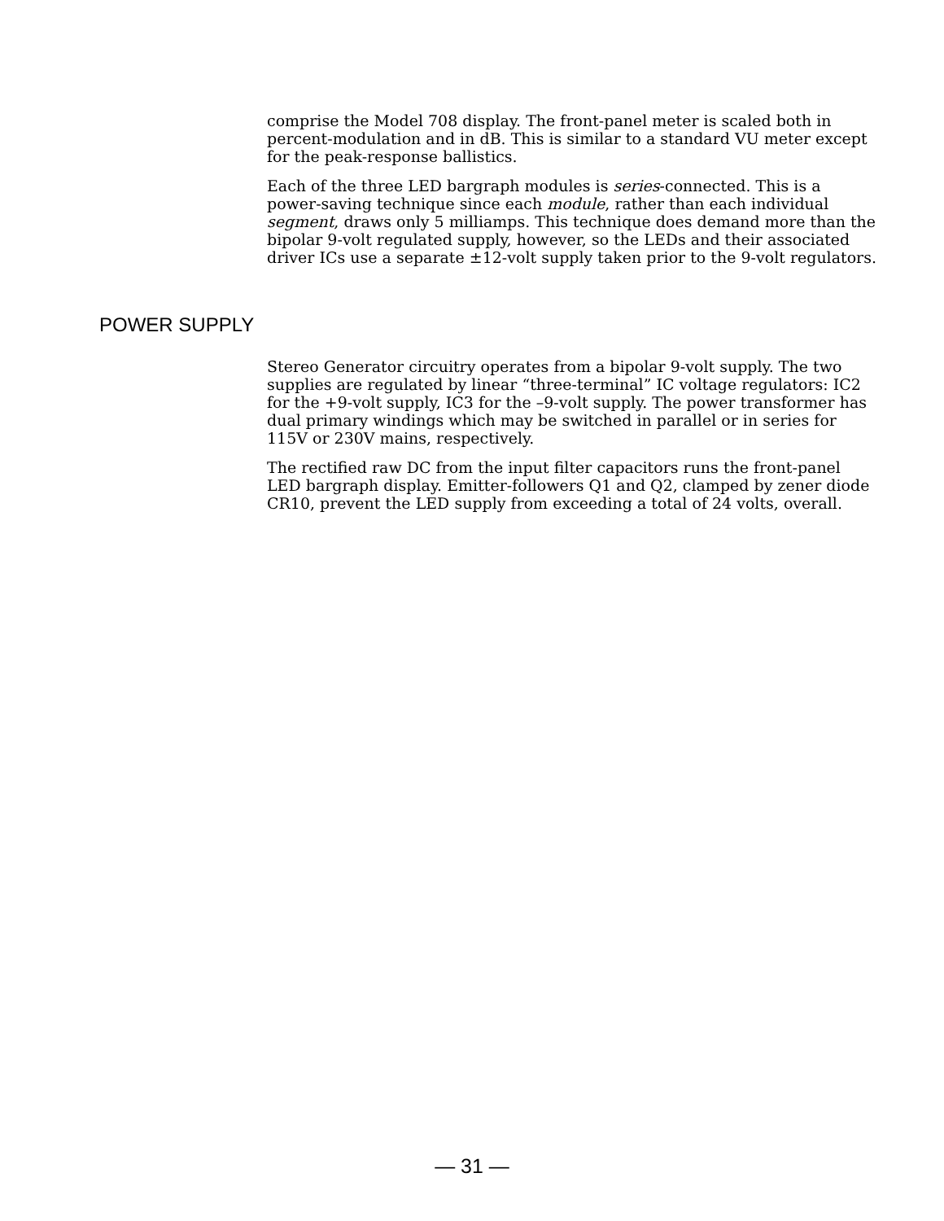comprise the Model 708 display. The front-panel meter is scaled both in percent-modulation and in dB. This is similar to a standard VU meter except for the peak-response ballistics.
Each of the three LED bargraph modules is series-connected. This is a power-saving technique since each module, rather than each individual segment, draws only 5 milliamps. This technique does demand more than the bipolar 9-volt regulated supply, however, so the LEDs and their associated driver ICs use a separate ±12-volt supply taken prior to the 9-volt regulators.
POWER SUPPLY
Stereo Generator circuitry operates from a bipolar 9-volt supply. The two supplies are regulated by linear “three-terminal” IC voltage regulators: IC2 for the +9-volt supply, IC3 for the –9-volt supply. The power transformer has dual primary windings which may be switched in parallel or in series for 115V or 230V mains, respectively.
The rectified raw DC from the input filter capacitors runs the front-panel LED bargraph display. Emitter-followers Q1 and Q2, clamped by zener diode CR10, prevent the LED supply from exceeding a total of 24 volts, overall.
— 31 —